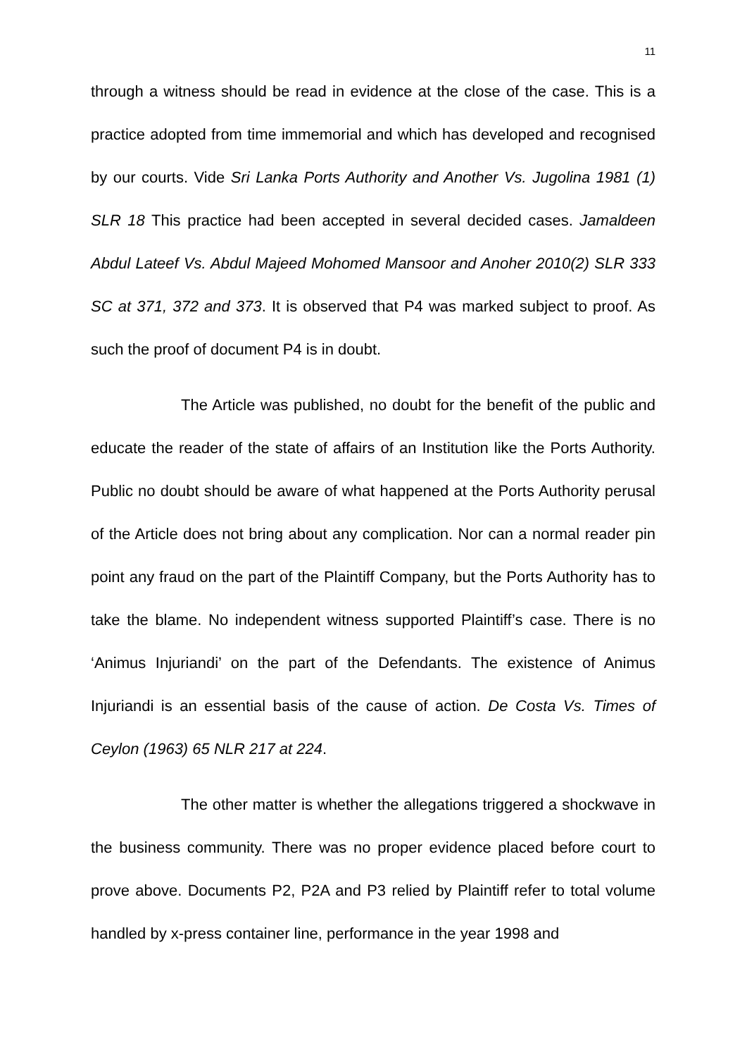11
through a witness should be read in evidence at the close of the case. This is a practice adopted from time immemorial and which has developed and recognised by our courts. Vide Sri Lanka Ports Authority and Another Vs. Jugolina 1981 (1) SLR 18 This practice had been accepted in several decided cases. Jamaldeen Abdul Lateef Vs. Abdul Majeed Mohomed Mansoor and Anoher 2010(2) SLR 333 SC at 371, 372 and 373. It is observed that P4 was marked subject to proof. As such the proof of document P4 is in doubt.
The Article was published, no doubt for the benefit of the public and educate the reader of the state of affairs of an Institution like the Ports Authority. Public no doubt should be aware of what happened at the Ports Authority perusal of the Article does not bring about any complication. Nor can a normal reader pin point any fraud on the part of the Plaintiff Company, but the Ports Authority has to take the blame. No independent witness supported Plaintiff’s case. There is no ‘Animus Injuriandi’ on the part of the Defendants. The existence of Animus Injuriandi is an essential basis of the cause of action. De Costa Vs. Times of Ceylon (1963) 65 NLR 217 at 224.
The other matter is whether the allegations triggered a shockwave in the business community. There was no proper evidence placed before court to prove above. Documents P2, P2A and P3 relied by Plaintiff refer to total volume handled by x-press container line, performance in the year 1998 and